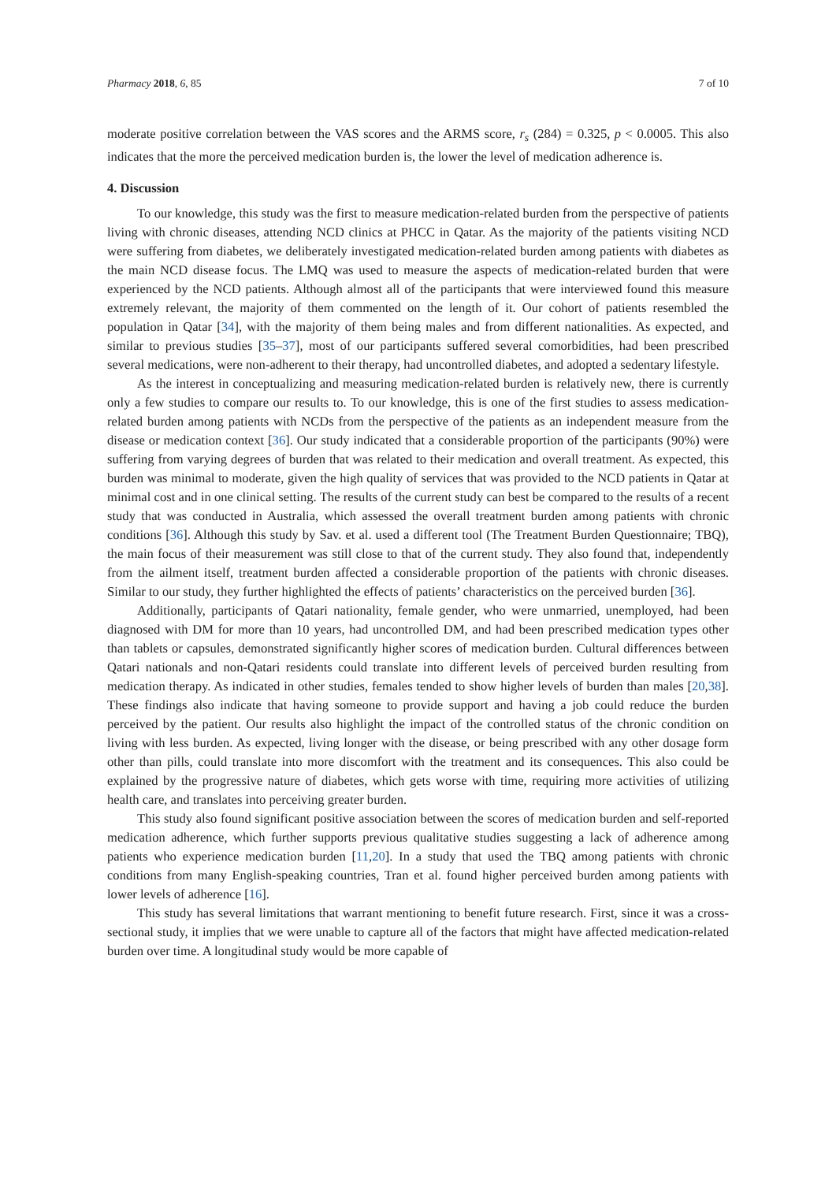Pharmacy 2018, 6, 85 7 of 10
moderate positive correlation between the VAS scores and the ARMS score, r<sub>s</sub> (284) = 0.325, p < 0.0005. This also indicates that the more the perceived medication burden is, the lower the level of medication adherence is.
4. Discussion
To our knowledge, this study was the first to measure medication-related burden from the perspective of patients living with chronic diseases, attending NCD clinics at PHCC in Qatar. As the majority of the patients visiting NCD were suffering from diabetes, we deliberately investigated medication-related burden among patients with diabetes as the main NCD disease focus. The LMQ was used to measure the aspects of medication-related burden that were experienced by the NCD patients. Although almost all of the participants that were interviewed found this measure extremely relevant, the majority of them commented on the length of it. Our cohort of patients resembled the population in Qatar [34], with the majority of them being males and from different nationalities. As expected, and similar to previous studies [35–37], most of our participants suffered several comorbidities, had been prescribed several medications, were non-adherent to their therapy, had uncontrolled diabetes, and adopted a sedentary lifestyle.
As the interest in conceptualizing and measuring medication-related burden is relatively new, there is currently only a few studies to compare our results to. To our knowledge, this is one of the first studies to assess medication-related burden among patients with NCDs from the perspective of the patients as an independent measure from the disease or medication context [36]. Our study indicated that a considerable proportion of the participants (90%) were suffering from varying degrees of burden that was related to their medication and overall treatment. As expected, this burden was minimal to moderate, given the high quality of services that was provided to the NCD patients in Qatar at minimal cost and in one clinical setting. The results of the current study can best be compared to the results of a recent study that was conducted in Australia, which assessed the overall treatment burden among patients with chronic conditions [36]. Although this study by Sav. et al. used a different tool (The Treatment Burden Questionnaire; TBQ), the main focus of their measurement was still close to that of the current study. They also found that, independently from the ailment itself, treatment burden affected a considerable proportion of the patients with chronic diseases. Similar to our study, they further highlighted the effects of patients’ characteristics on the perceived burden [36].
Additionally, participants of Qatari nationality, female gender, who were unmarried, unemployed, had been diagnosed with DM for more than 10 years, had uncontrolled DM, and had been prescribed medication types other than tablets or capsules, demonstrated significantly higher scores of medication burden. Cultural differences between Qatari nationals and non-Qatari residents could translate into different levels of perceived burden resulting from medication therapy. As indicated in other studies, females tended to show higher levels of burden than males [20,38]. These findings also indicate that having someone to provide support and having a job could reduce the burden perceived by the patient. Our results also highlight the impact of the controlled status of the chronic condition on living with less burden. As expected, living longer with the disease, or being prescribed with any other dosage form other than pills, could translate into more discomfort with the treatment and its consequences. This also could be explained by the progressive nature of diabetes, which gets worse with time, requiring more activities of utilizing health care, and translates into perceiving greater burden.
This study also found significant positive association between the scores of medication burden and self-reported medication adherence, which further supports previous qualitative studies suggesting a lack of adherence among patients who experience medication burden [11,20]. In a study that used the TBQ among patients with chronic conditions from many English-speaking countries, Tran et al. found higher perceived burden among patients with lower levels of adherence [16].
This study has several limitations that warrant mentioning to benefit future research. First, since it was a cross-sectional study, it implies that we were unable to capture all of the factors that might have affected medication-related burden over time. A longitudinal study would be more capable of